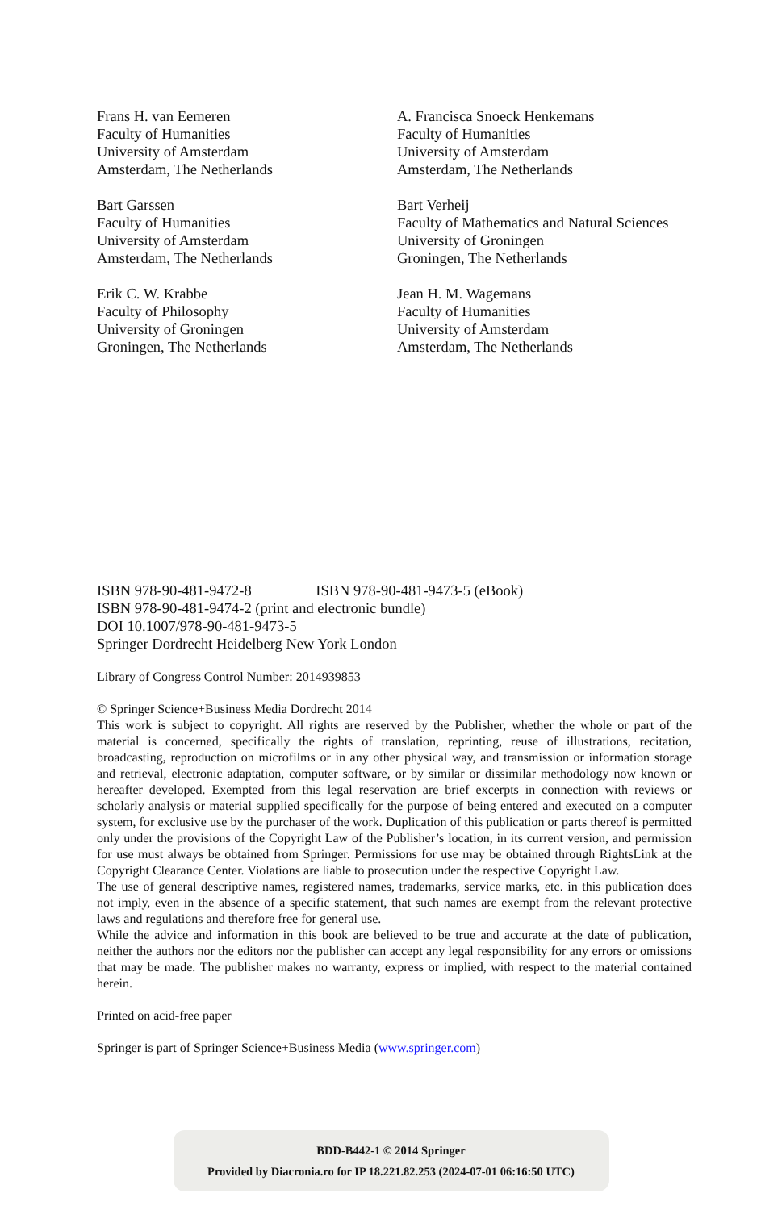Frans H. van Eemeren
Faculty of Humanities
University of Amsterdam
Amsterdam, The Netherlands
A. Francisca Snoeck Henkemans
Faculty of Humanities
University of Amsterdam
Amsterdam, The Netherlands
Bart Garssen
Faculty of Humanities
University of Amsterdam
Amsterdam, The Netherlands
Bart Verheij
Faculty of Mathematics and Natural Sciences
University of Groningen
Groningen, The Netherlands
Erik C. W. Krabbe
Faculty of Philosophy
University of Groningen
Groningen, The Netherlands
Jean H. M. Wagemans
Faculty of Humanities
University of Amsterdam
Amsterdam, The Netherlands
ISBN 978-90-481-9472-8 ISBN 978-90-481-9473-5 (eBook)
ISBN 978-90-481-9474-2 (print and electronic bundle)
DOI 10.1007/978-90-481-9473-5
Springer Dordrecht Heidelberg New York London
Library of Congress Control Number: 2014939853
© Springer Science+Business Media Dordrecht 2014
This work is subject to copyright. All rights are reserved by the Publisher, whether the whole or part of the material is concerned, specifically the rights of translation, reprinting, reuse of illustrations, recitation, broadcasting, reproduction on microfilms or in any other physical way, and transmission or information storage and retrieval, electronic adaptation, computer software, or by similar or dissimilar methodology now known or hereafter developed. Exempted from this legal reservation are brief excerpts in connection with reviews or scholarly analysis or material supplied specifically for the purpose of being entered and executed on a computer system, for exclusive use by the purchaser of the work. Duplication of this publication or parts thereof is permitted only under the provisions of the Copyright Law of the Publisher’s location, in its current version, and permission for use must always be obtained from Springer. Permissions for use may be obtained through RightsLink at the Copyright Clearance Center. Violations are liable to prosecution under the respective Copyright Law.
The use of general descriptive names, registered names, trademarks, service marks, etc. in this publication does not imply, even in the absence of a specific statement, that such names are exempt from the relevant protective laws and regulations and therefore free for general use.
While the advice and information in this book are believed to be true and accurate at the date of publication, neither the authors nor the editors nor the publisher can accept any legal responsibility for any errors or omissions that may be made. The publisher makes no warranty, express or implied, with respect to the material contained herein.
Printed on acid-free paper
Springer is part of Springer Science+Business Media (www.springer.com)
BDD-B442-1 © 2014 Springer
Provided by Diacronia.ro for IP 18.221.82.253 (2024-07-01 06:16:50 UTC)